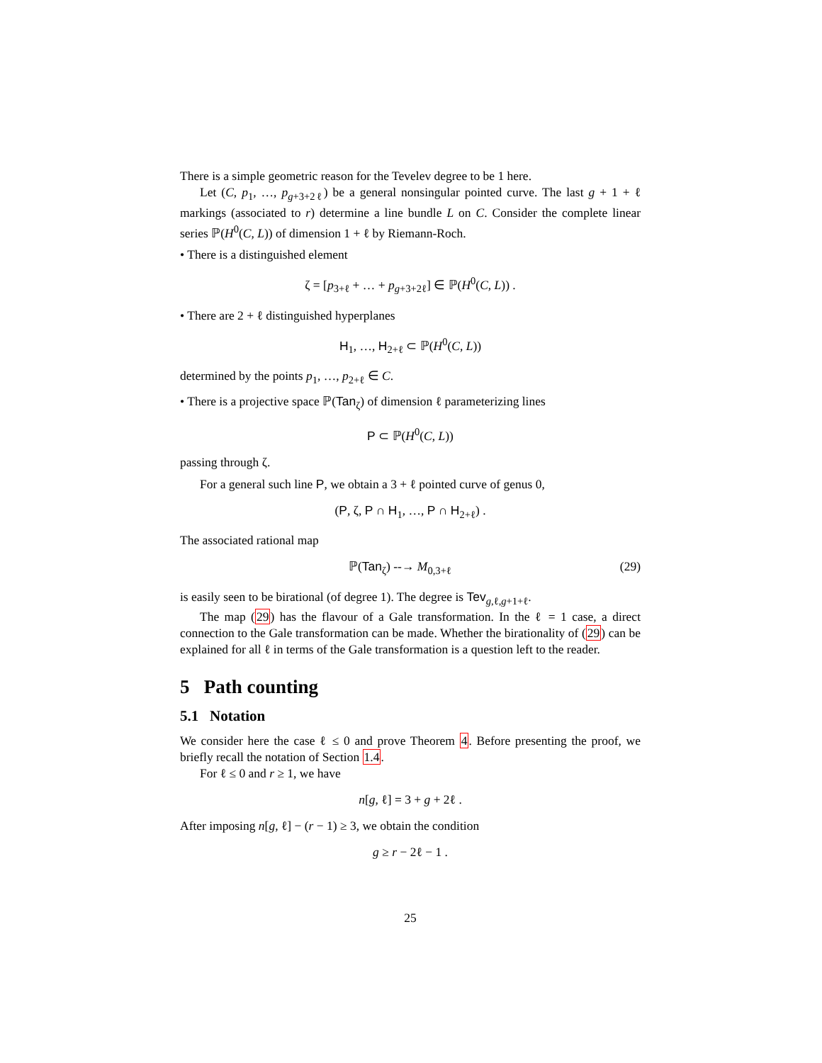There is a simple geometric reason for the Tevelev degree to be 1 here.
Let (C, p<sub>1</sub>, …, p<sub>g+3+2ℓ</sub>) be a general nonsingular pointed curve. The last g + 1 + ℓ markings (associated to r) determine a line bundle L on C. Consider the complete linear series ℙ(H<sup>0</sup>(C, L)) of dimension 1 + ℓ by Riemann-Roch.
• There is a distinguished element
ζ = [p<sub>3+ℓ</sub> + … + p<sub>g+3+2ℓ</sub>] ∈ ℙ(H<sup>0</sup>(C, L)) .
• There are 2 + ℓ distinguished hyperplanes
H<sub>1</sub>, …, H<sub>2+ℓ</sub> ⊂ ℙ(H<sup>0</sup>(C, L))
determined by the points p<sub>1</sub>, …, p<sub>2+ℓ</sub> ∈ C.
• There is a projective space ℙ(Tan<sub>ζ</sub>) of dimension ℓ parameterizing lines
P ⊂ ℙ(H<sup>0</sup>(C, L))
passing through ζ.
For a general such line P, we obtain a 3 + ℓ pointed curve of genus 0,
(P, ζ, P ∩ H<sub>1</sub>, …, P ∩ H<sub>2+ℓ</sub>) .
The associated rational map
ℙ(Tan<sub>ζ</sub>) --→ M<sub>0,3+ℓ</sub> (29)
is easily seen to be birational (of degree 1). The degree is Tev<sub>g,ℓ,g+1+ℓ</sub>.
The map (29) has the flavour of a Gale transformation. In the ℓ = 1 case, a direct connection to the Gale transformation can be made. Whether the birationality of (29) can be explained for all ℓ in terms of the Gale transformation is a question left to the reader.
5 Path counting
5.1 Notation
We consider here the case ℓ ≤ 0 and prove Theorem 4. Before presenting the proof, we briefly recall the notation of Section 1.4.
For ℓ ≤ 0 and r ≥ 1, we have
n[g, ℓ] = 3 + g + 2ℓ .
After imposing n[g, ℓ] − (r − 1) ≥ 3, we obtain the condition
g ≥ r − 2ℓ − 1 .
25